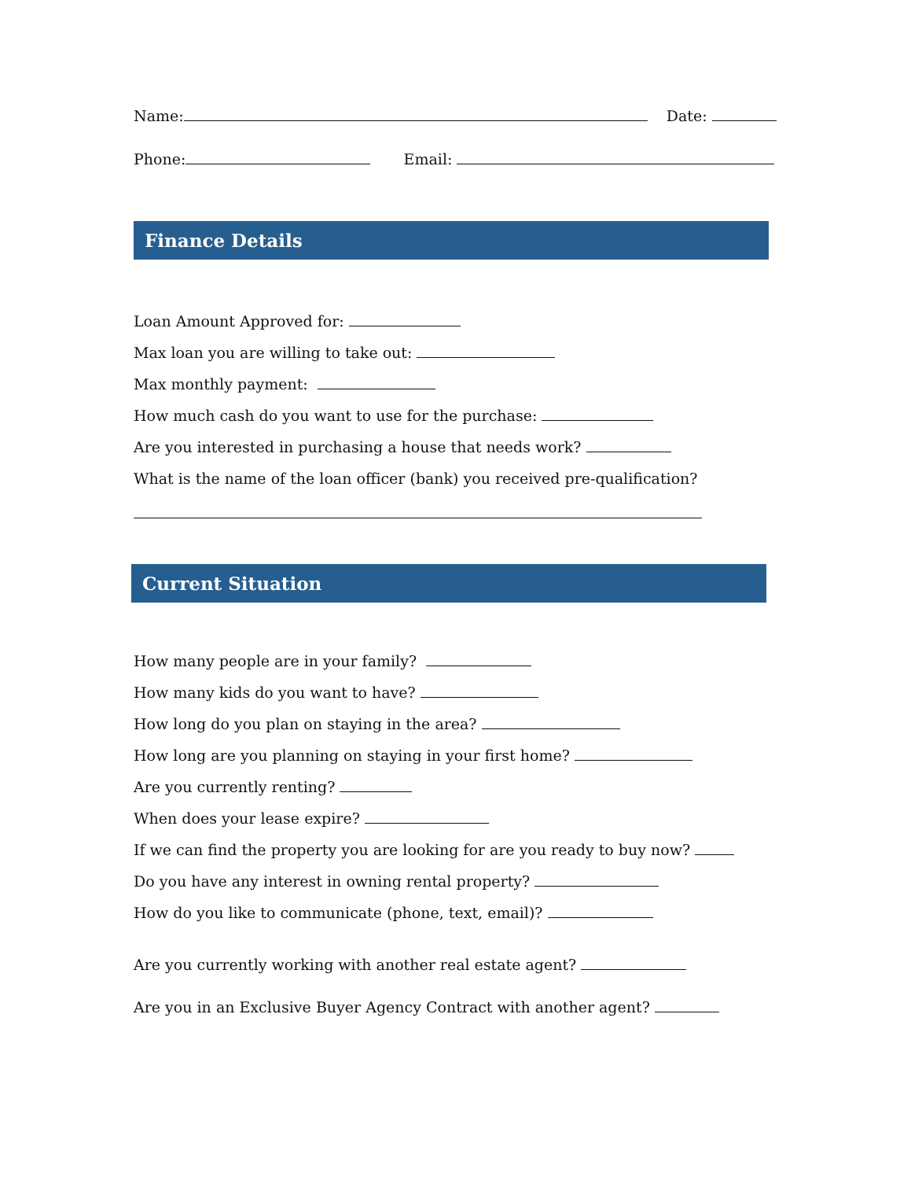Name: Date:
Phone: Email:
Finance Details
Loan Amount Approved for:
Max loan you are willing to take out:
Max monthly payment:
How much cash do you want to use for the purchase:
Are you interested in purchasing a house that needs work?
What is the name of the loan officer (bank) you received pre-qualification?
Current Situation
How many people are in your family?
How many kids do you want to have?
How long do you plan on staying in the area?
How long are you planning on staying in your first home?
Are you currently renting?
When does your lease expire?
If we can find the property you are looking for are you ready to buy now?
Do you have any interest in owning rental property?
How do you like to communicate (phone, text, email)?
Are you currently working with another real estate agent?
Are you in an Exclusive Buyer Agency Contract with another agent?